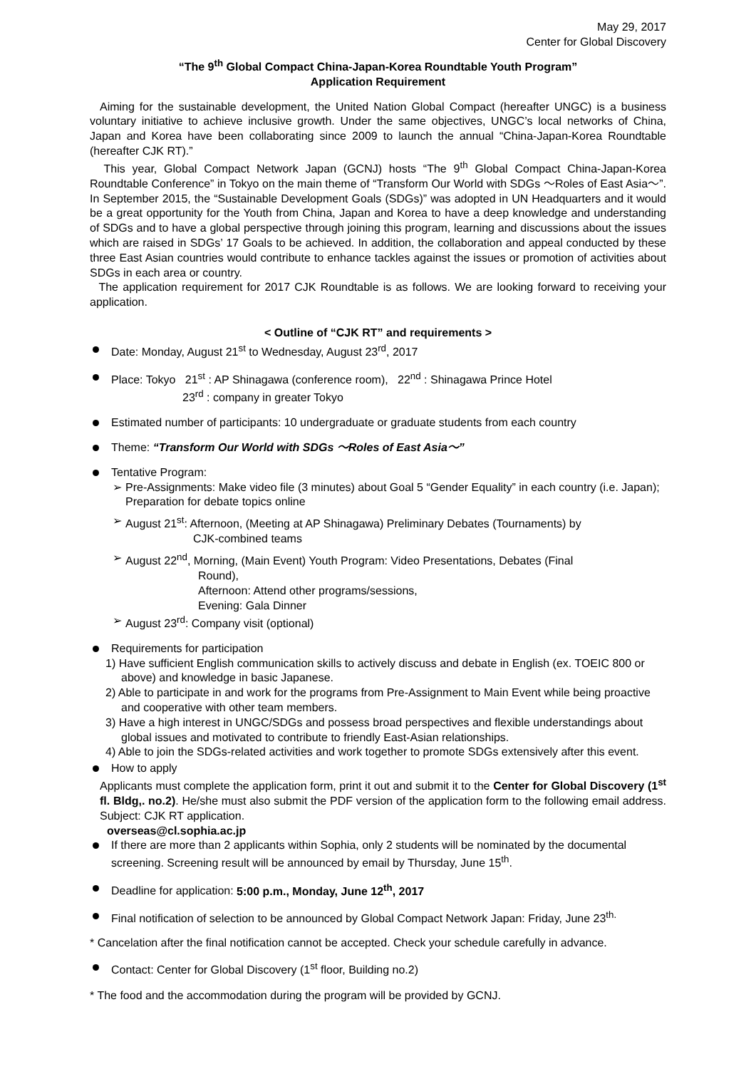May 29, 2017
Center for Global Discovery
“The 9<sup>th</sup> Global Compact China-Japan-Korea Roundtable Youth Program”
Application Requirement
Aiming for the sustainable development, the United Nation Global Compact (hereafter UNGC) is a business voluntary initiative to achieve inclusive growth. Under the same objectives, UNGC’s local networks of China, Japan and Korea have been collaborating since 2009 to launch the annual “China-Japan-Korea Roundtable (hereafter CJK RT).”
This year, Global Compact Network Japan (GCNJ) hosts “The 9<sup>th</sup> Global Compact China-Japan-Korea Roundtable Conference” in Tokyo on the main theme of “Transform Our World with SDGs ～Roles of East Asia～”. In September 2015, the “Sustainable Development Goals (SDGs)” was adopted in UN Headquarters and it would be a great opportunity for the Youth from China, Japan and Korea to have a deep knowledge and understanding of SDGs and to have a global perspective through joining this program, learning and discussions about the issues which are raised in SDGs’ 17 Goals to be achieved. In addition, the collaboration and appeal conducted by these three East Asian countries would contribute to enhance tackles against the issues or promotion of activities about SDGs in each area or country.
The application requirement for 2017 CJK Roundtable is as follows. We are looking forward to receiving your application.
< Outline of “CJK RT” and requirements >
Date: Monday, August 21<sup>st</sup> to Wednesday, August 23<sup>rd</sup>, 2017
Place: Tokyo 21<sup>st</sup> : AP Shinagawa (conference room), 22<sup>nd</sup> : Shinagawa Prince Hotel
23<sup>rd</sup> : company in greater Tokyo
Estimated number of participants: 10 undergraduate or graduate students from each country
Theme: “Transform Our World with SDGs ～Roles of East Asia～”
Tentative Program:
➢ Pre-Assignments: Make video file (3 minutes) about Goal 5 “Gender Equality” in each country (i.e. Japan); Preparation for debate topics online
➢ August 21<sup>st</sup>: Afternoon, (Meeting at AP Shinagawa) Preliminary Debates (Tournaments) by
CJK-combined teams
➢ August 22<sup>nd</sup>, Morning, (Main Event) Youth Program: Video Presentations, Debates (Final
Round),
Afternoon: Attend other programs/sessions,
Evening: Gala Dinner
➢ August 23<sup>rd</sup>: Company visit (optional)
Requirements for participation
1) Have sufficient English communication skills to actively discuss and debate in English (ex. TOEIC 800 or above) and knowledge in basic Japanese.
2) Able to participate in and work for the programs from Pre-Assignment to Main Event while being proactive and cooperative with other team members.
3) Have a high interest in UNGC/SDGs and possess broad perspectives and flexible understandings about global issues and motivated to contribute to friendly East-Asian relationships.
4) Able to join the SDGs-related activities and work together to promote SDGs extensively after this event.
How to apply
Applicants must complete the application form, print it out and submit it to the Center for Global Discovery (1<sup>st</sup> fl. Bldg,. no.2). He/she must also submit the PDF version of the application form to the following email address. Subject: CJK RT application.
overseas@cl.sophia.ac.jp
If there are more than 2 applicants within Sophia, only 2 students will be nominated by the documental screening. Screening result will be announced by email by Thursday, June 15<sup>th</sup>.
Deadline for application: 5:00 p.m., Monday, June 12<sup>th</sup>, 2017
Final notification of selection to be announced by Global Compact Network Japan: Friday, June 23<sup>th.</sup>
* Cancelation after the final notification cannot be accepted. Check your schedule carefully in advance.
Contact: Center for Global Discovery (1<sup>st</sup> floor, Building no.2)
* The food and the accommodation during the program will be provided by GCNJ.